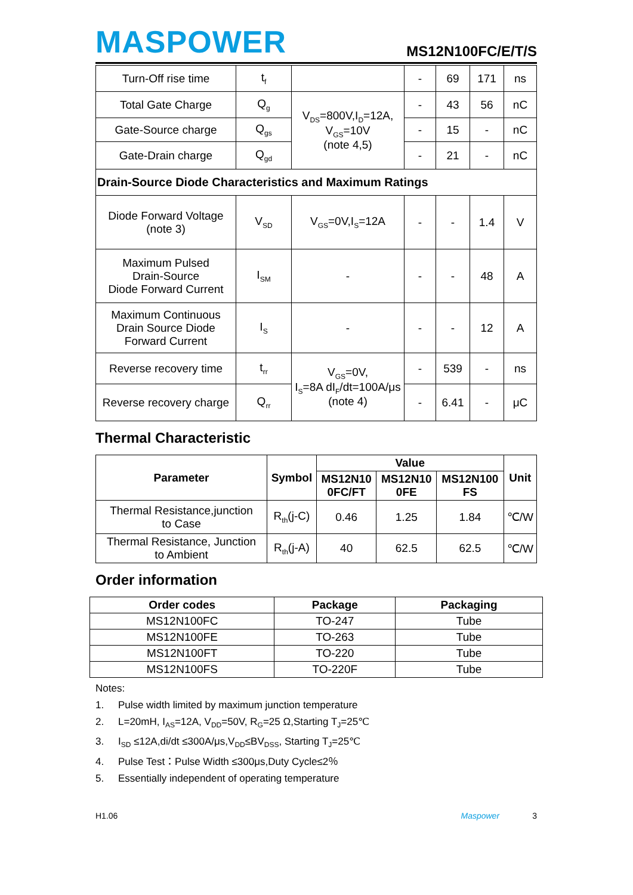MASPOWER
MS12N100FC/E/T/S
| Turn-Off rise time | t<sub>f</sub> | | - | 69 | 171 | ns |
| Total Gate Charge | Q<sub>g</sub> | V<sub>DS</sub>=800V,I<sub>D</sub>=12A, V<sub>GS</sub>=10V (note 4,5) | - | 43 | 56 | nC |
| Gate-Source charge | Q<sub>gs</sub> | | - | 15 | - | nC |
| Gate-Drain charge | Q<sub>gd</sub> | | - | 21 | - | nC |
| Drain-Source Diode Characteristics and Maximum Ratings | | | | | | |
| Diode Forward Voltage (note 3) | V<sub>SD</sub> | V<sub>GS</sub>=0V,I<sub>S</sub>=12A | - | - | 1.4 | V |
| Maximum Pulsed Drain-Source Diode Forward Current | I<sub>SM</sub> | - | - | - | 48 | A |
| Maximum Continuous Drain Source Diode Forward Current | I<sub>S</sub> | - | - | - | 12 | A |
| Reverse recovery time | t<sub>rr</sub> | V<sub>GS</sub>=0V, I<sub>S</sub>=8A dI<sub>F</sub>/dt=100A/μs (note 4) | - | 539 | - | ns |
| Reverse recovery charge | Q<sub>rr</sub> | | - | 6.41 | - | μC |
Thermal Characteristic
| Parameter | Symbol | Value | | | Unit |
| --- | --- | --- | --- | --- | --- |
| | | MS12N10 0FC/FT | MS12N10 0FE | MS12N100 FS | |
| Thermal Resistance,junction to Case | R<sub>th</sub>(j-C) | 0.46 | 1.25 | 1.84 | ℃/W |
| Thermal Resistance, Junction to Ambient | R<sub>th</sub>(j-A) | 40 | 62.5 | 62.5 | ℃/W |
Order information
| Order codes | Package | Packaging |
| --- | --- | --- |
| MS12N100FC | TO-247 | Tube |
| MS12N100FE | TO-263 | Tube |
| MS12N100FT | TO-220 | Tube |
| MS12N100FS | TO-220F | Tube |
Notes:
1. Pulse width limited by maximum junction temperature
2. L=20mH, I<sub>AS</sub>=12A, V<sub>DD</sub>=50V, R<sub>G</sub>=25 Ω,Starting T<sub>J</sub>=25℃
3. I<sub>SD</sub> ≤12A,di/dt ≤300A/μs,V<sub>DD</sub>≤BV<sub>DSS</sub>, Starting T<sub>J</sub>=25℃
4. Pulse Test：Pulse Width ≤300μs,Duty Cycle≤2％
5. Essentially independent of operating temperature
H1.06 Maspower 3